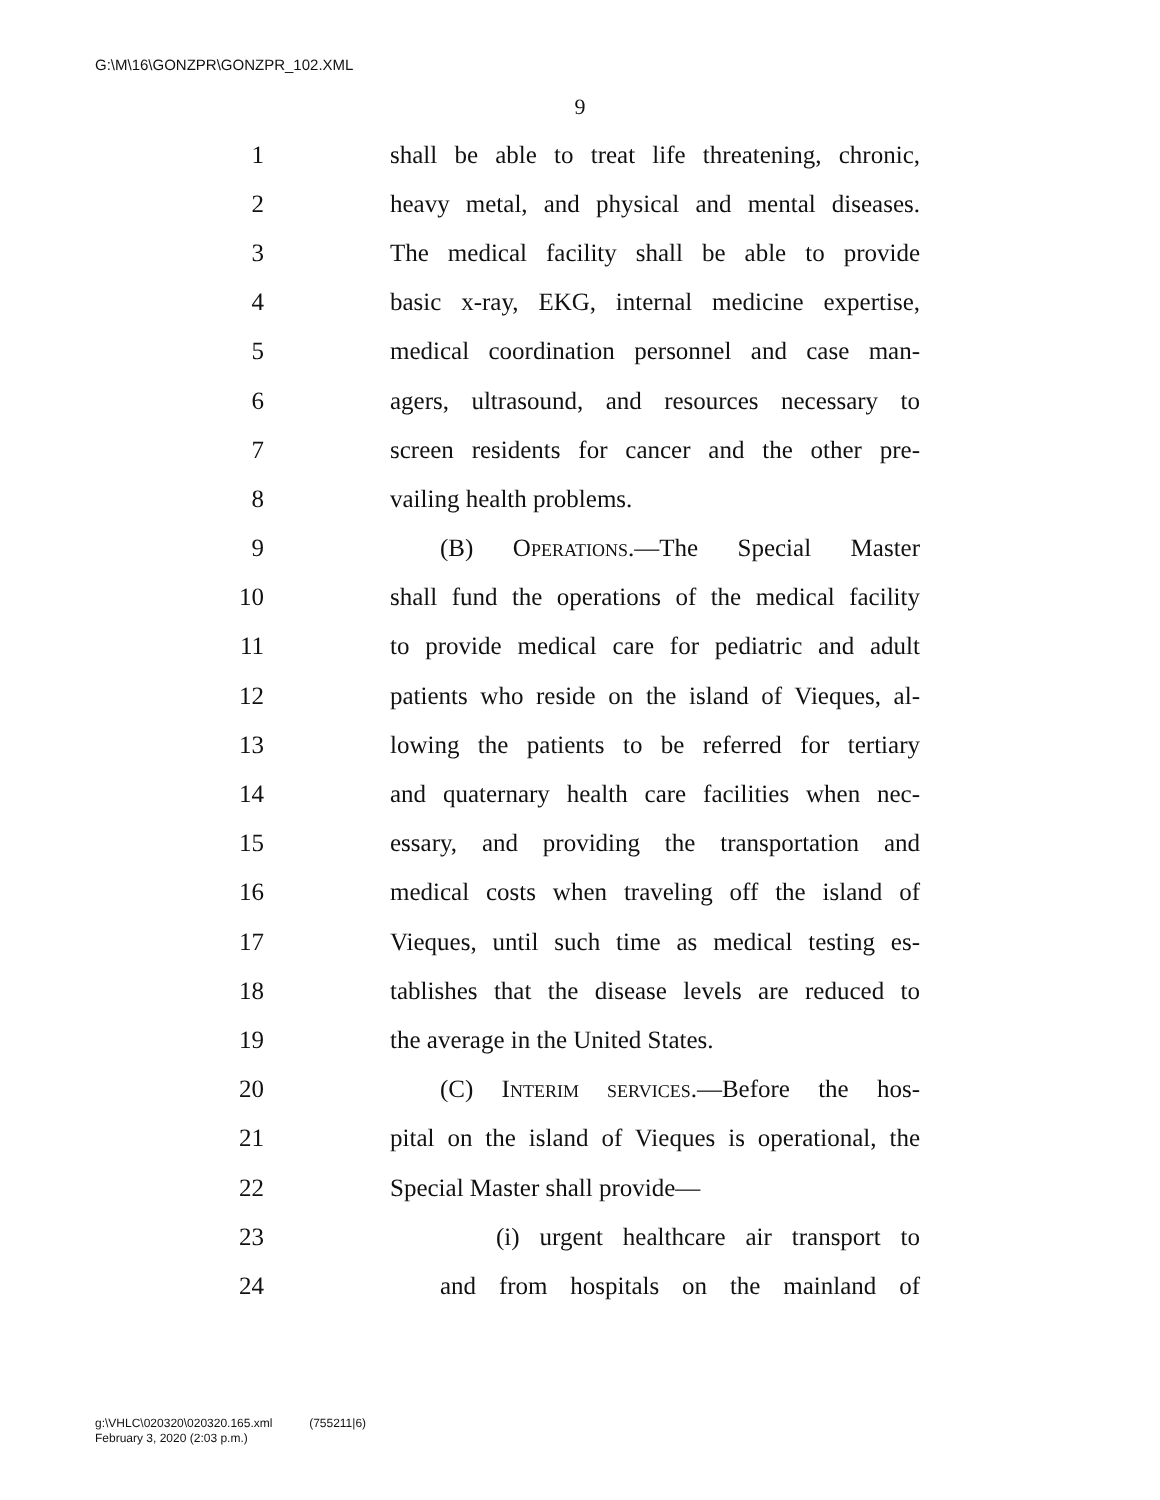G:\M\16\GONZPR\GONZPR_102.XML
9
1 shall be able to treat life threatening, chronic,
2 heavy metal, and physical and mental diseases.
3 The medical facility shall be able to provide
4 basic x-ray, EKG, internal medicine expertise,
5 medical coordination personnel and case man-
6 agers, ultrasound, and resources necessary to
7 screen residents for cancer and the other pre-
8 vailing health problems.
9 (B) Operations.—The Special Master
10 shall fund the operations of the medical facility
11 to provide medical care for pediatric and adult
12 patients who reside on the island of Vieques, al-
13 lowing the patients to be referred for tertiary
14 and quaternary health care facilities when nec-
15 essary, and providing the transportation and
16 medical costs when traveling off the island of
17 Vieques, until such time as medical testing es-
18 tablishes that the disease levels are reduced to
19 the average in the United States.
20 (C) Interim services.—Before the hos-
21 pital on the island of Vieques is operational, the
22 Special Master shall provide—
23 (i) urgent healthcare air transport to
24 and from hospitals on the mainland of
g:\VHLC\020320\020320.165.xml (755211|6)
February 3, 2020 (2:03 p.m.)